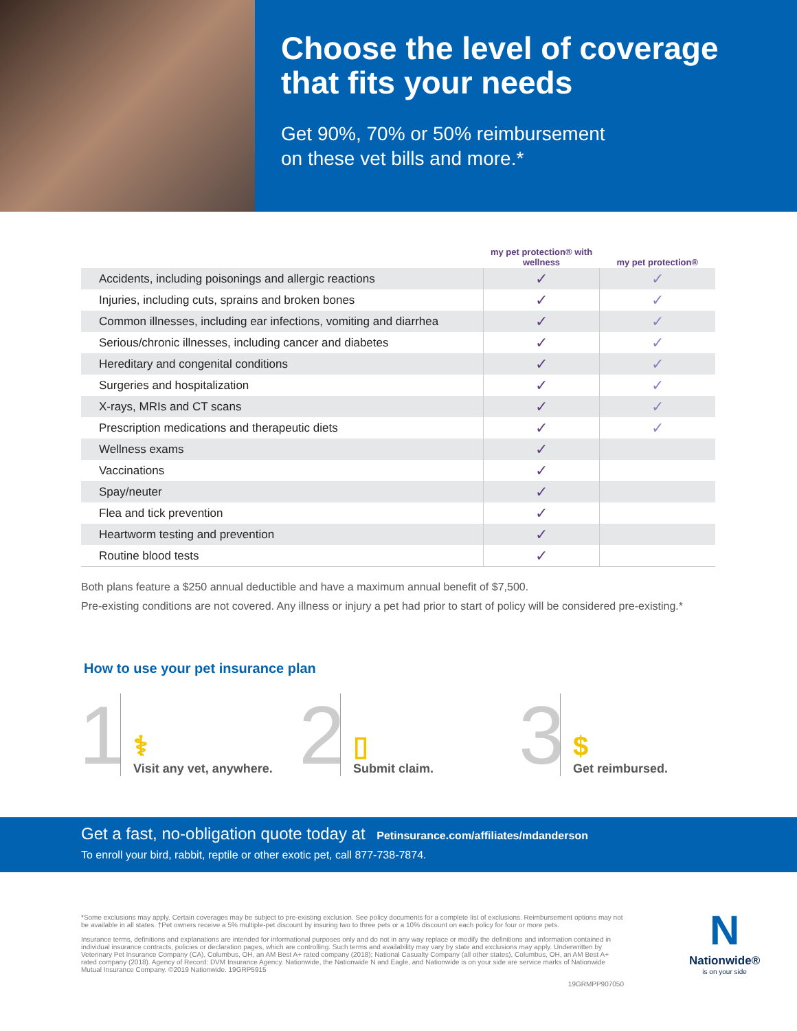Choose the level of coverage that fits your needs
Get 90%, 70% or 50% reimbursement
on these vet bills and more.*
| | my pet protection® with wellness | my pet protection® |
| --- | --- | --- |
| Accidents, including poisonings and allergic reactions | ✓ | ✓ |
| Injuries, including cuts, sprains and broken bones | ✓ | ✓ |
| Common illnesses, including ear infections, vomiting and diarrhea | ✓ | ✓ |
| Serious/chronic illnesses, including cancer and diabetes | ✓ | ✓ |
| Hereditary and congenital conditions | ✓ | ✓ |
| Surgeries and hospitalization | ✓ | ✓ |
| X-rays, MRIs and CT scans | ✓ | ✓ |
| Prescription medications and therapeutic diets | ✓ | ✓ |
| Wellness exams | ✓ | |
| Vaccinations | ✓ | |
| Spay/neuter | ✓ | |
| Flea and tick prevention | ✓ | |
| Heartworm testing and prevention | ✓ | |
| Routine blood tests | ✓ | |
Both plans feature a $250 annual deductible and have a maximum annual benefit of $7,500.
Pre-existing conditions are not covered. Any illness or injury a pet had prior to start of policy will be considered pre-existing.*
How to use your pet insurance plan
1
⚕
Visit any vet, anywhere.
2
▯
Submit claim.
3
$
Get reimbursed.
Get a fast, no-obligation quote today at Petinsurance.com/affiliates/mdanderson
To enroll your bird, rabbit, reptile or other exotic pet, call 877-738-7874.
*Some exclusions may apply. Certain coverages may be subject to pre-existing exclusion. See policy documents for a complete list of exclusions. Reimbursement options may not be available in all states. †Pet owners receive a 5% multiple-pet discount by insuring two to three pets or a 10% discount on each policy for four or more pets.
Insurance terms, definitions and explanations are intended for informational purposes only and do not in any way replace or modify the definitions and information contained in individual insurance contracts, policies or declaration pages, which are controlling. Such terms and availability may vary by state and exclusions may apply. Underwritten by Veterinary Pet Insurance Company (CA), Columbus, OH, an AM Best A+ rated company (2018); National Casualty Company (all other states), Columbus, OH, an AM Best A+ rated company (2018). Agency of Record: DVM Insurance Agency. Nationwide, the Nationwide N and Eagle, and Nationwide is on your side are service marks of Nationwide Mutual Insurance Company. ©2019 Nationwide. 19GRP5915
19GRMPP907050
N
Nationwide®
is on your side